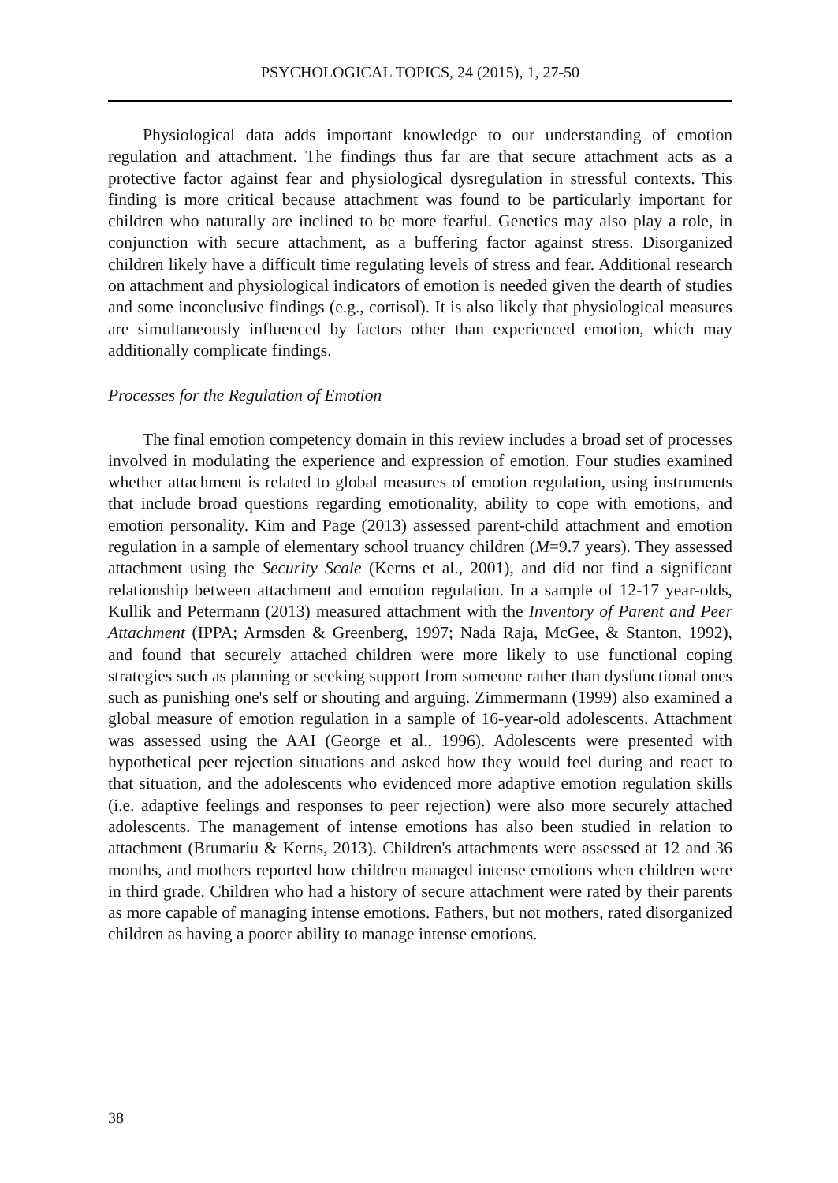PSYCHOLOGICAL TOPICS, 24 (2015), 1, 27-50
Physiological data adds important knowledge to our understanding of emotion regulation and attachment. The findings thus far are that secure attachment acts as a protective factor against fear and physiological dysregulation in stressful contexts. This finding is more critical because attachment was found to be particularly important for children who naturally are inclined to be more fearful. Genetics may also play a role, in conjunction with secure attachment, as a buffering factor against stress. Disorganized children likely have a difficult time regulating levels of stress and fear. Additional research on attachment and physiological indicators of emotion is needed given the dearth of studies and some inconclusive findings (e.g., cortisol). It is also likely that physiological measures are simultaneously influenced by factors other than experienced emotion, which may additionally complicate findings.
Processes for the Regulation of Emotion
The final emotion competency domain in this review includes a broad set of processes involved in modulating the experience and expression of emotion. Four studies examined whether attachment is related to global measures of emotion regulation, using instruments that include broad questions regarding emotionality, ability to cope with emotions, and emotion personality. Kim and Page (2013) assessed parent-child attachment and emotion regulation in a sample of elementary school truancy children (M=9.7 years). They assessed attachment using the Security Scale (Kerns et al., 2001), and did not find a significant relationship between attachment and emotion regulation. In a sample of 12-17 year-olds, Kullik and Petermann (2013) measured attachment with the Inventory of Parent and Peer Attachment (IPPA; Armsden & Greenberg, 1997; Nada Raja, McGee, & Stanton, 1992), and found that securely attached children were more likely to use functional coping strategies such as planning or seeking support from someone rather than dysfunctional ones such as punishing one's self or shouting and arguing. Zimmermann (1999) also examined a global measure of emotion regulation in a sample of 16-year-old adolescents. Attachment was assessed using the AAI (George et al., 1996). Adolescents were presented with hypothetical peer rejection situations and asked how they would feel during and react to that situation, and the adolescents who evidenced more adaptive emotion regulation skills (i.e. adaptive feelings and responses to peer rejection) were also more securely attached adolescents. The management of intense emotions has also been studied in relation to attachment (Brumariu & Kerns, 2013). Children's attachments were assessed at 12 and 36 months, and mothers reported how children managed intense emotions when children were in third grade. Children who had a history of secure attachment were rated by their parents as more capable of managing intense emotions. Fathers, but not mothers, rated disorganized children as having a poorer ability to manage intense emotions.
38